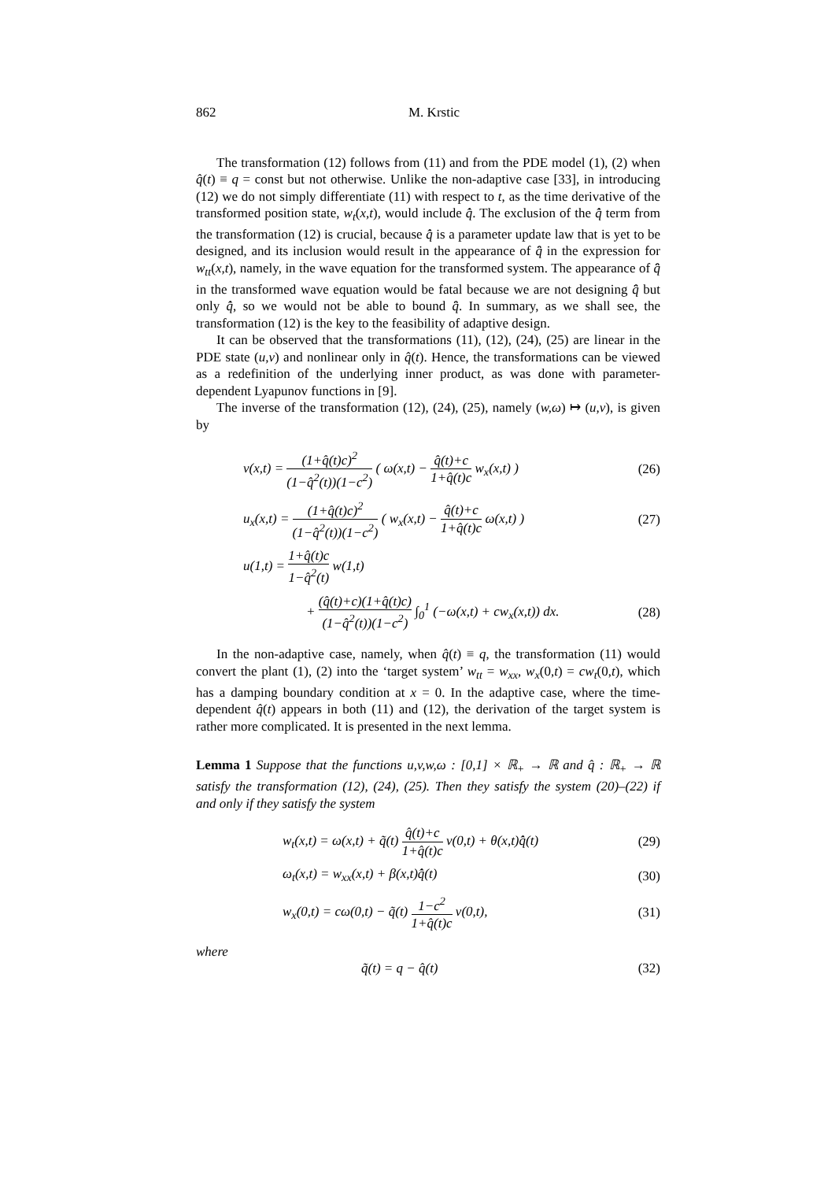862 M. Krstic
The transformation (12) follows from (11) and from the PDE model (1), (2) when q̂(t) ≡ q = const but not otherwise. Unlike the non-adaptive case [33], in introducing (12) we do not simply differentiate (11) with respect to t, as the time derivative of the transformed position state, w<sub>t</sub>(x,t), would include q̂̇. The exclusion of the q̂̇ term from the transformation (12) is crucial, because q̂̇ is a parameter update law that is yet to be designed, and its inclusion would result in the appearance of q̂̈ in the expression for w<sub>tt</sub>(x,t), namely, in the wave equation for the transformed system. The appearance of q̂̈ in the transformed wave equation would be fatal because we are not designing q̂̈ but only q̂̇, so we would not be able to bound q̂̈. In summary, as we shall see, the transformation (12) is the key to the feasibility of adaptive design.
It can be observed that the transformations (11), (12), (24), (25) are linear in the PDE state (u,v) and nonlinear only in q̂(t). Hence, the transformations can be viewed as a redefinition of the underlying inner product, as was done with parameter-dependent Lyapunov functions in [9].
The inverse of the transformation (12), (24), (25), namely (w,ω) ↦ (u,v), is given by
v(x,t) = (1+q̂(t)c)<sup>2</sup> (1−q̂<sup>2</sup>(t))(1−c<sup>2</sup>) ( ω(x,t) − q̂(t)+c 1+q̂(t)c w<sub>x</sub>(x,t) ) (26)
u<sub>x</sub>(x,t) = (1+q̂(t)c)<sup>2</sup> (1−q̂<sup>2</sup>(t))(1−c<sup>2</sup>) ( w<sub>x</sub>(x,t) − q̂(t)+c 1+q̂(t)c ω(x,t) ) (27)
u(1,t) = 1+q̂(t)c 1−q̂<sup>2</sup>(t) w(1,t)
+ (q̂(t)+c)(1+q̂(t)c) (1−q̂<sup>2</sup>(t))(1−c<sup>2</sup>) ∫<sub>0</sub><sup>1</sup> (−ω(x,t) + cw<sub>x</sub>(x,t)) dx. (28)
In the non-adaptive case, namely, when q̂(t) ≡ q, the transformation (11) would convert the plant (1), (2) into the ‘target system’ w<sub>tt</sub> = w<sub>xx</sub>, w<sub>x</sub>(0,t) = cw<sub>t</sub>(0,t), which has a damping boundary condition at x = 0. In the adaptive case, where the time-dependent q̂(t) appears in both (11) and (12), the derivation of the target system is rather more complicated. It is presented in the next lemma.
Lemma 1 Suppose that the functions u,v,w,ω : [0,1] × ℝ<sub>+</sub> → ℝ and q̂ : ℝ<sub>+</sub> → ℝ satisfy the transformation (12), (24), (25). Then they satisfy the system (20)–(22) if and only if they satisfy the system
w<sub>t</sub>(x,t) = ω(x,t) + q̃(t) q̂(t)+c 1+q̂(t)c v(0,t) + θ(x,t)q̂̇(t) (29)
ω<sub>t</sub>(x,t) = w<sub>xx</sub>(x,t) + β(x,t)q̂̇(t) (30)
w<sub>x</sub>(0,t) = cω(0,t) − q̃(t) 1−c<sup>2</sup> 1+q̂(t)c v(0,t), (31)
where
q̃(t) = q − q̂(t) (32)